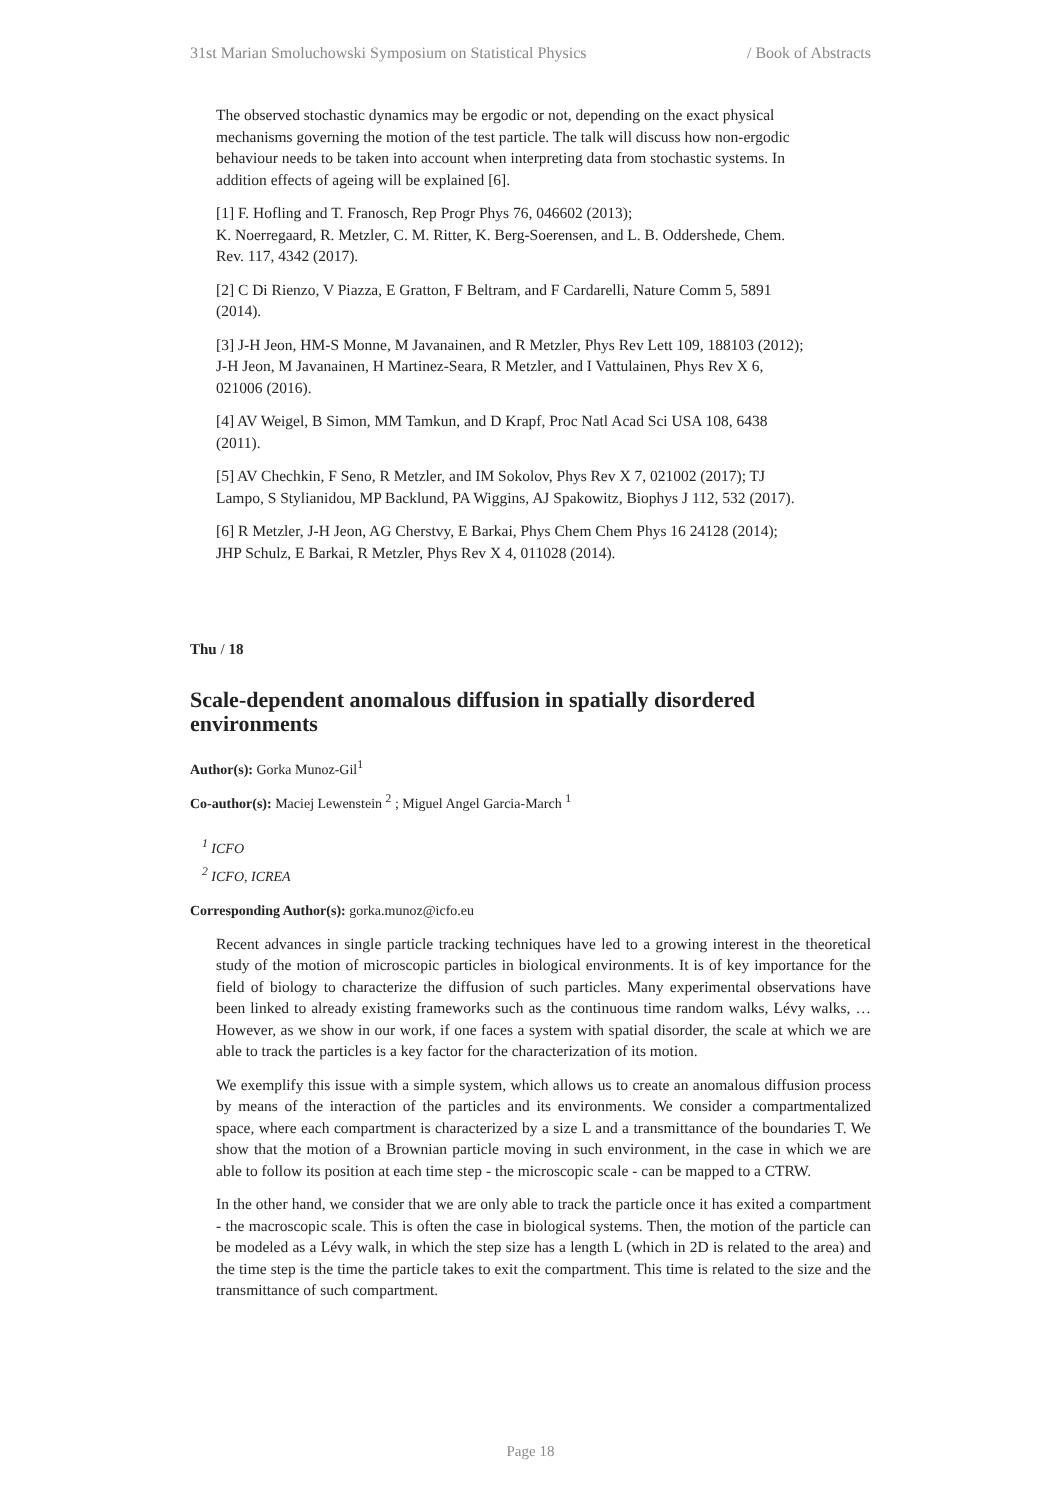31st Marian Smoluchowski Symposium on Statistical Physics / Book of Abstracts
The observed stochastic dynamics may be ergodic or not, depending on the exact physical mechanisms governing the motion of the test particle. The talk will discuss how non-ergodic behaviour needs to be taken into account when interpreting data from stochastic systems. In addition effects of ageing will be explained [6].
[1] F. Hofling and T. Franosch, Rep Progr Phys 76, 046602 (2013);
K. Noerregaard, R. Metzler, C. M. Ritter, K. Berg-Soerensen, and L. B. Oddershede, Chem. Rev. 117, 4342 (2017).
[2] C Di Rienzo, V Piazza, E Gratton, F Beltram, and F Cardarelli, Nature Comm 5, 5891 (2014).
[3] J-H Jeon, HM-S Monne, M Javanainen, and R Metzler, Phys Rev Lett 109, 188103 (2012); J-H Jeon, M Javanainen, H Martinez-Seara, R Metzler, and I Vattulainen, Phys Rev X 6, 021006 (2016).
[4] AV Weigel, B Simon, MM Tamkun, and D Krapf, Proc Natl Acad Sci USA 108, 6438 (2011).
[5] AV Chechkin, F Seno, R Metzler, and IM Sokolov, Phys Rev X 7, 021002 (2017); TJ Lampo, S Stylianidou, MP Backlund, PA Wiggins, AJ Spakowitz, Biophys J 112, 532 (2017).
[6] R Metzler, J-H Jeon, AG Cherstvy, E Barkai, Phys Chem Chem Phys 16 24128 (2014); JHP Schulz, E Barkai, R Metzler, Phys Rev X 4, 011028 (2014).
Thu / 18
Scale-dependent anomalous diffusion in spatially disordered environments
Author(s): Gorka Munoz-Gil<sup>1</sup>
Co-author(s): Maciej Lewenstein <sup>2</sup> ; Miguel Angel Garcia-March <sup>1</sup>
<sup>1</sup> ICFO
<sup>2</sup> ICFO, ICREA
Corresponding Author(s): gorka.munoz@icfo.eu
Recent advances in single particle tracking techniques have led to a growing interest in the theoretical study of the motion of microscopic particles in biological environments. It is of key importance for the field of biology to characterize the diffusion of such particles. Many experimental observations have been linked to already existing frameworks such as the continuous time random walks, Lévy walks, … However, as we show in our work, if one faces a system with spatial disorder, the scale at which we are able to track the particles is a key factor for the characterization of its motion.
We exemplify this issue with a simple system, which allows us to create an anomalous diffusion process by means of the interaction of the particles and its environments. We consider a compartmentalized space, where each compartment is characterized by a size L and a transmittance of the boundaries T. We show that the motion of a Brownian particle moving in such environment, in the case in which we are able to follow its position at each time step - the microscopic scale - can be mapped to a CTRW.
In the other hand, we consider that we are only able to track the particle once it has exited a compartment - the macroscopic scale. This is often the case in biological systems. Then, the motion of the particle can be modeled as a Lévy walk, in which the step size has a length L (which in 2D is related to the area) and the time step is the time the particle takes to exit the compartment. This time is related to the size and the transmittance of such compartment.
Page 18